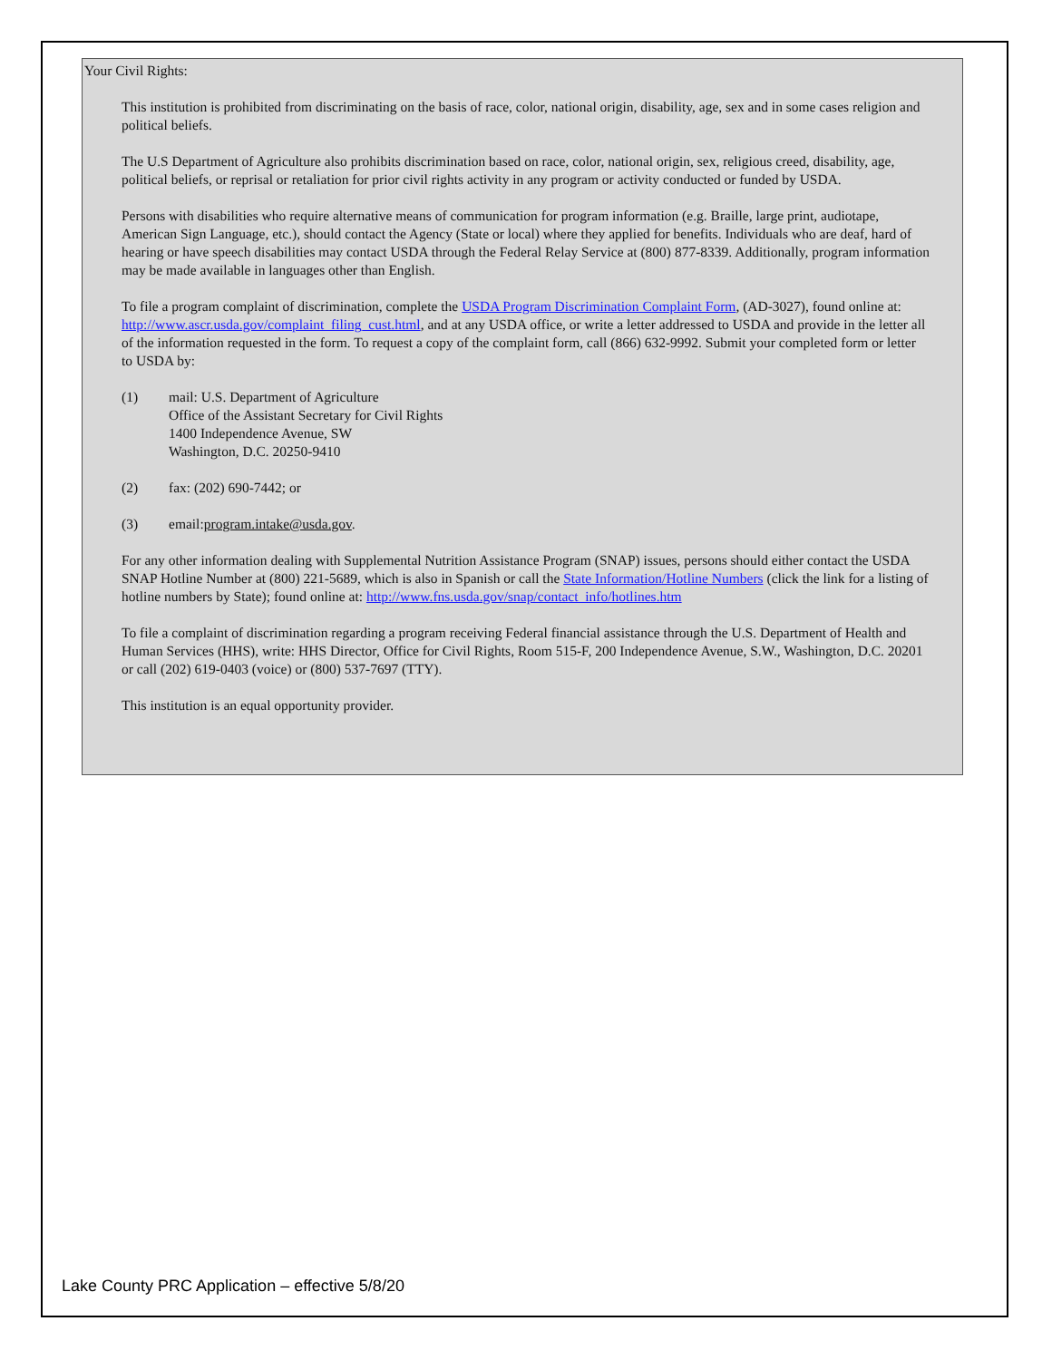Your Civil Rights:
This institution is prohibited from discriminating on the basis of race, color, national origin, disability, age, sex and in some cases religion and political beliefs.
The U.S Department of Agriculture also prohibits discrimination based on race, color, national origin, sex, religious creed, disability, age, political beliefs, or reprisal or retaliation for prior civil rights activity in any program or activity conducted or funded by USDA.
Persons with disabilities who require alternative means of communication for program information (e.g. Braille, large print, audiotape, American Sign Language, etc.), should contact the Agency (State or local) where they applied for benefits. Individuals who are deaf, hard of hearing or have speech disabilities may contact USDA through the Federal Relay Service at (800) 877-8339. Additionally, program information may be made available in languages other than English.
To file a program complaint of discrimination, complete the USDA Program Discrimination Complaint Form, (AD-3027), found online at: http://www.ascr.usda.gov/complaint_filing_cust.html, and at any USDA office, or write a letter addressed to USDA and provide in the letter all of the information requested in the form. To request a copy of the complaint form, call (866) 632-9992. Submit your completed form or letter to USDA by:
(1) mail: U.S. Department of Agriculture
Office of the Assistant Secretary for Civil Rights
1400 Independence Avenue, SW
Washington, D.C. 20250-9410
(2) fax: (202) 690-7442; or
(3) email:program.intake@usda.gov.
For any other information dealing with Supplemental Nutrition Assistance Program (SNAP) issues, persons should either contact the USDA SNAP Hotline Number at (800) 221-5689, which is also in Spanish or call the State Information/Hotline Numbers (click the link for a listing of hotline numbers by State); found online at: http://www.fns.usda.gov/snap/contact_info/hotlines.htm
To file a complaint of discrimination regarding a program receiving Federal financial assistance through the U.S. Department of Health and Human Services (HHS), write: HHS Director, Office for Civil Rights, Room 515-F, 200 Independence Avenue, S.W., Washington, D.C. 20201 or call (202) 619-0403 (voice) or (800) 537-7697 (TTY).
This institution is an equal opportunity provider.
Lake County PRC Application – effective 5/8/20